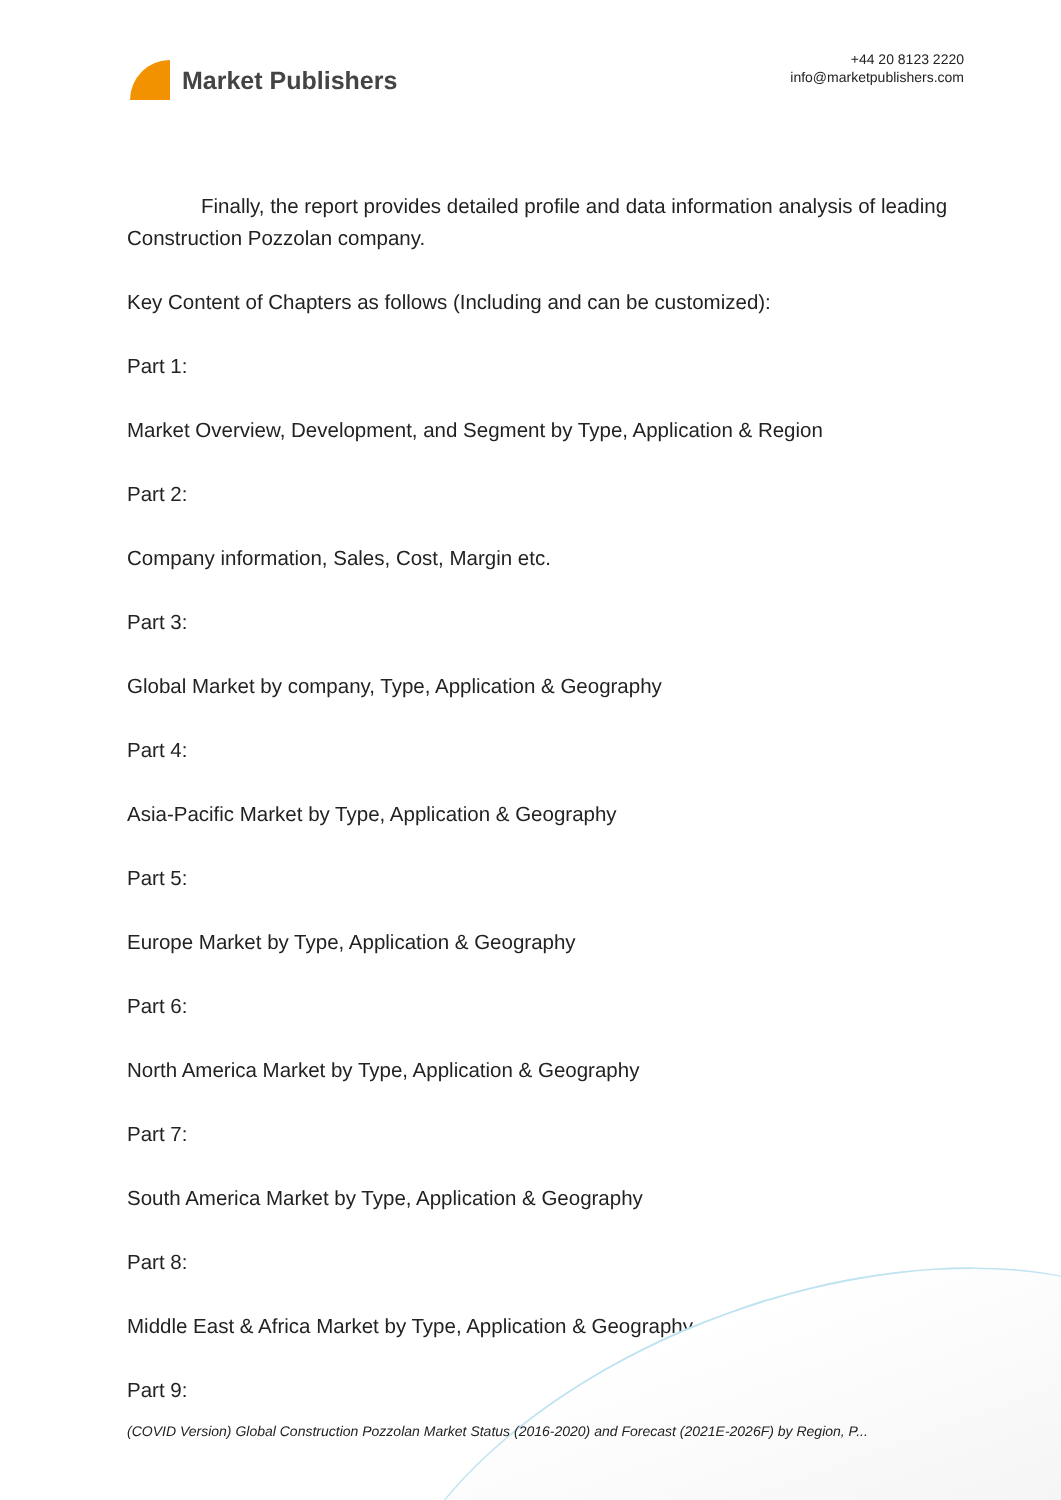Market Publishers
+44 20 8123 2220
info@marketpublishers.com
Finally, the report provides detailed profile and data information analysis of leading Construction Pozzolan company.
Key Content of Chapters as follows (Including and can be customized):
Part 1:
Market Overview, Development, and Segment by Type, Application & Region
Part 2:
Company information, Sales, Cost, Margin etc.
Part 3:
Global Market by company, Type, Application & Geography
Part 4:
Asia-Pacific Market by Type, Application & Geography
Part 5:
Europe Market by Type, Application & Geography
Part 6:
North America Market by Type, Application & Geography
Part 7:
South America Market by Type, Application & Geography
Part 8:
Middle East & Africa Market by Type, Application & Geography
Part 9:
(COVID Version) Global Construction Pozzolan Market Status (2016-2020) and Forecast (2021E-2026F) by Region, P...